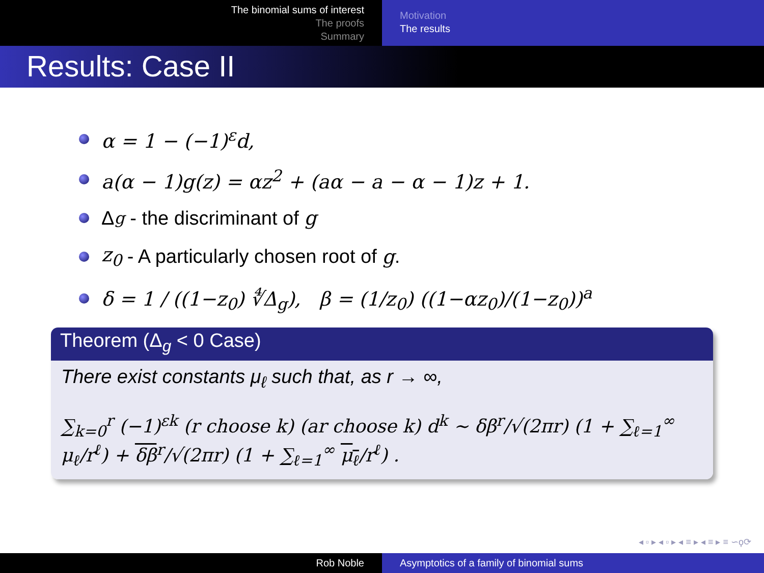The binomial sums of interest
The proofs
Summary
Motivation
The results
Results: Case II
α = 1 − (−1)<sup>ε</sup>d,
a(α − 1)g(z) = αz<sup>2</sup> + (aα − a − α − 1)z + 1.
Δ<sub>g</sub> - the discriminant of g
z<sub>0</sub> - A particularly chosen root of g.
δ = 1 / ((1−z<sub>0</sub>) ∜Δ<sub>g</sub>), β = (1/z<sub>0</sub>) ((1−αz<sub>0</sub>)/(1−z<sub>0</sub>))<sup>a</sup>
Theorem (Δ<sub>g</sub> < 0 Case)
There exist constants μ<sub>ℓ</sub> such that, as r → ∞,
∑<sub>k=0</sub><sup>r</sup> (−1)<sup>εk</sup> (r choose k) (ar choose k) d<sup>k</sup> ∼ δβ<sup>r</sup>/√(2πr) (1 + ∑<sub>ℓ=1</sub><sup>∞</sup> μ<sub>ℓ</sub>/r<sup>ℓ</sup>) + δβ<sup>r</sup>/√(2πr) (1 + ∑<sub>ℓ=1</sub><sup>∞</sup> μ<sub>ℓ</sub>/r<sup>ℓ</sup>) .
◂ ▫ ▸ ◂ ▫ ▸ ◂ ≡ ▸ ◂ ≡ ▸ ≡ ∽ϙ⟳
Rob Noble Asymptotics of a family of binomial sums